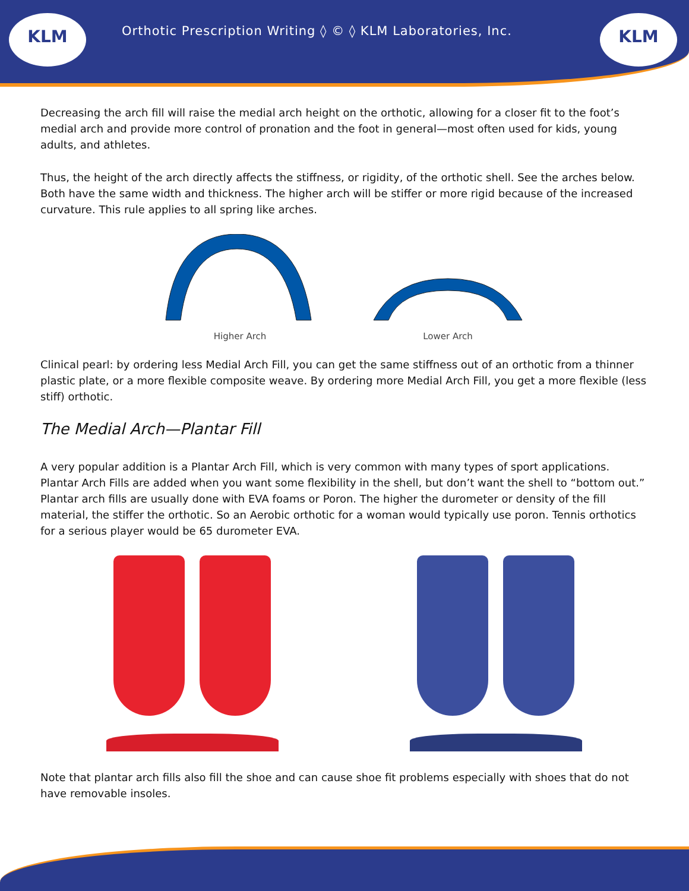KLM
Orthotic Prescription Writing ◊ © ◊ KLM Laboratories, Inc.
KLM
Decreasing the arch fill will raise the medial arch height on the orthotic, allowing for a closer fit to the foot’s medial arch and provide more control of pronation and the foot in general—most often used for kids, young adults, and athletes.
Thus, the height of the arch directly affects the stiffness, or rigidity, of the orthotic shell. See the arches below. Both have the same width and thickness. The higher arch will be stiffer or more rigid because of the increased curvature. This rule applies to all spring like arches.
Higher Arch Lower Arch
Clinical pearl: by ordering less Medial Arch Fill, you can get the same stiffness out of an orthotic from a thinner plastic plate, or a more flexible composite weave. By ordering more Medial Arch Fill, you get a more flexible (less stiff) orthotic.
The Medial Arch—Plantar Fill
A very popular addition is a Plantar Arch Fill, which is very common with many types of sport applications. Plantar Arch Fills are added when you want some flexibility in the shell, but don’t want the shell to “bottom out.” Plantar arch fills are usually done with EVA foams or Poron. The higher the durometer or density of the fill material, the stiffer the orthotic. So an Aerobic orthotic for a woman would typically use poron. Tennis orthotics for a serious player would be 65 durometer EVA.
Note that plantar arch fills also fill the shoe and can cause shoe fit problems especially with shoes that do not have removable insoles.